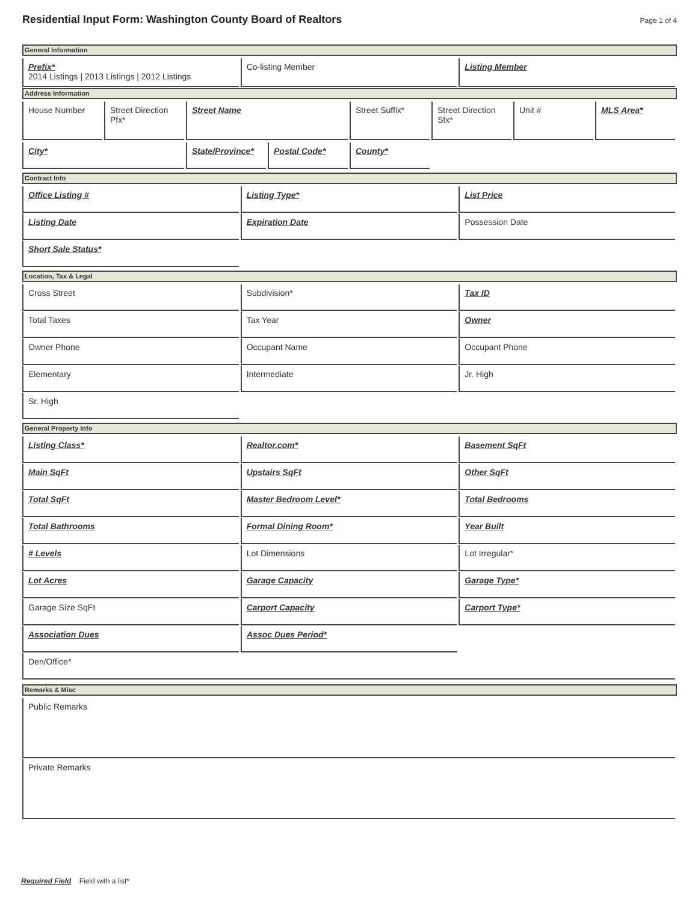Residential Input Form: Washington County Board of Realtors
Page 1 of 4
General Information
Prefix*
2014 Listings | 2013 Listings | 2012 Listings
Co-listing Member Listing Member
Address Information
House Number Street Direction Pfx*
Street Name Street Suffix* Street Direction Sfx*
Unit # MLS Area*
City* State/Province* Postal Code* County*
Contract Info
Office Listing # Listing Type* List Price
Listing Date Expiration Date Possession Date
Short Sale Status*
Location, Tax & Legal
Cross Street Subdivision* Tax ID
Total Taxes Tax Year Owner
Owner Phone Occupant Name Occupant Phone
Elementary Intermediate Jr. High
Sr. High
General Property Info
Listing Class* Realtor.com* Basement SqFt
Main SqFt Upstairs SqFt Other SqFt
Total SqFt Master Bedroom Level* Total Bedrooms
Total Bathrooms Formal Dining Room* Year Built
# Levels Lot Dimensions Lot Irregular*
Lot Acres Garage Capacity Garage Type*
Garage Size SqFt Carport Capacity Carport Type*
Association Dues Assoc Dues Period*
Den/Office*
Remarks & Misc
Public Remarks
Private Remarks
Required Field Field with a list*